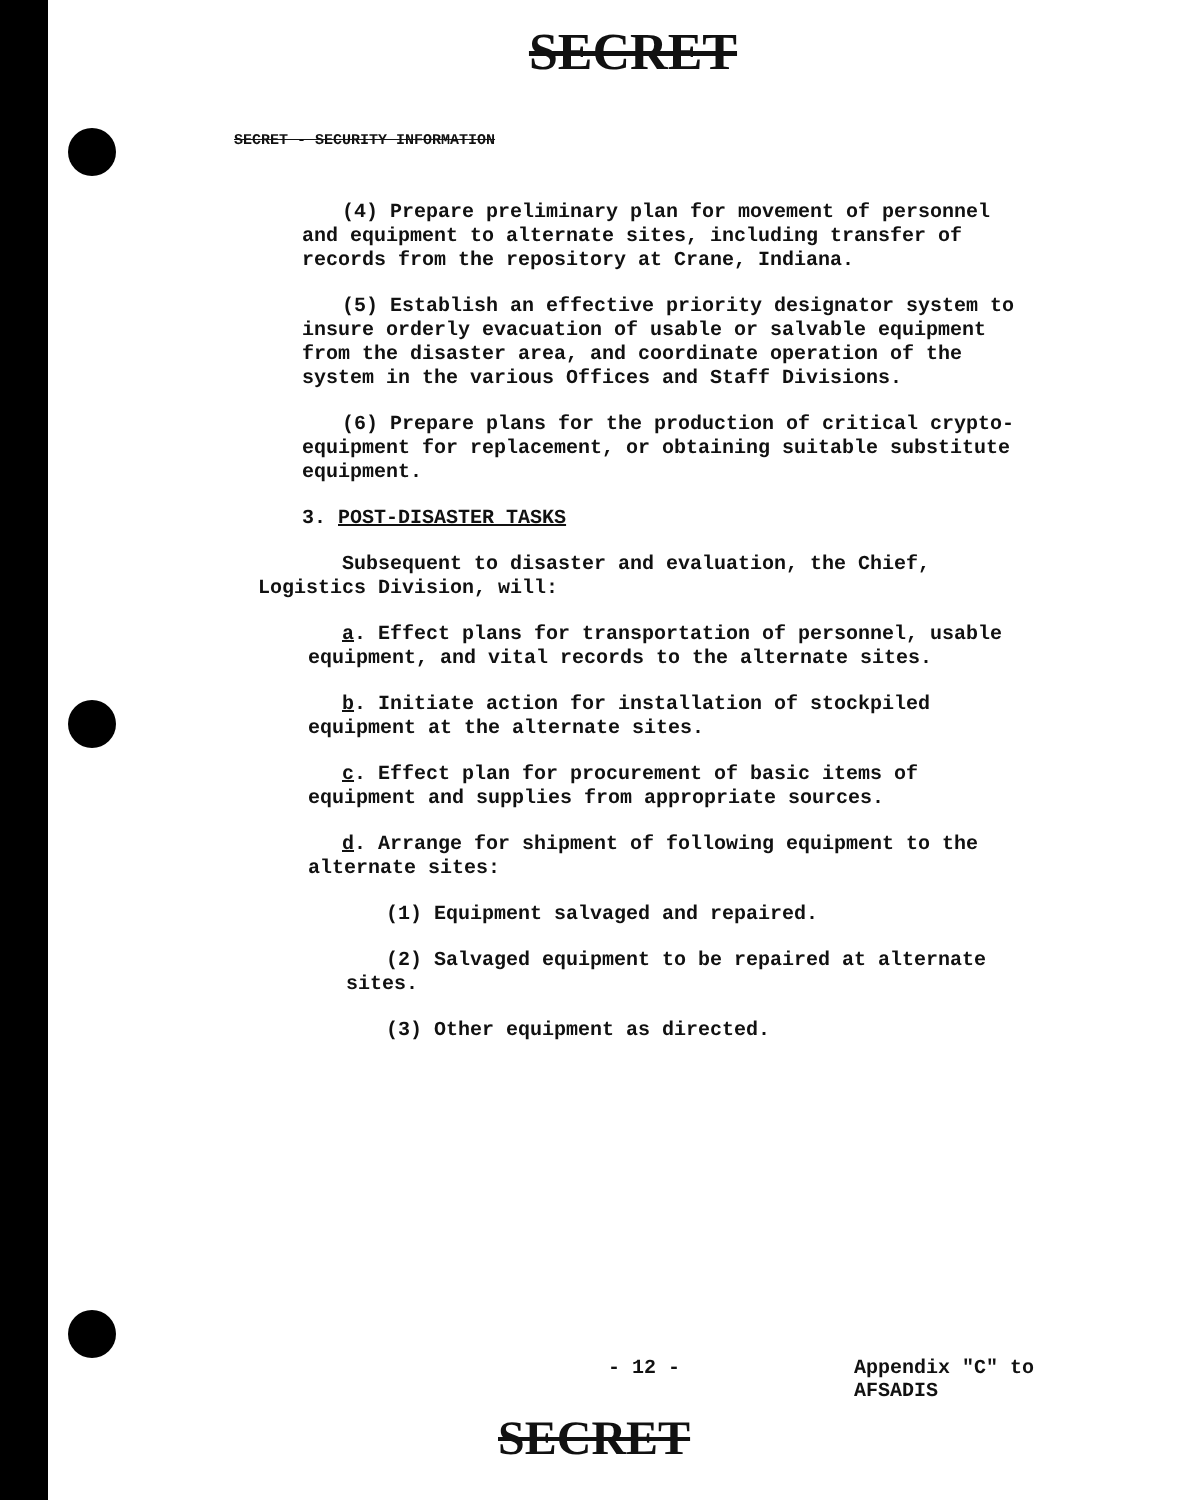SECRET
SECRET - SECURITY INFORMATION
(4) Prepare preliminary plan for movement of personnel and equipment to alternate sites, including transfer of records from the repository at Crane, Indiana.
(5) Establish an effective priority designator system to insure orderly evacuation of usable or salvable equipment from the disaster area, and coordinate operation of the system in the various Offices and Staff Divisions.
(6) Prepare plans for the production of critical crypto-equipment for replacement, or obtaining suitable substitute equipment.
3. POST-DISASTER TASKS
Subsequent to disaster and evaluation, the Chief, Logistics Division, will:
a. Effect plans for transportation of personnel, usable equipment, and vital records to the alternate sites.
b. Initiate action for installation of stockpiled equipment at the alternate sites.
c. Effect plan for procurement of basic items of equipment and supplies from appropriate sources.
d. Arrange for shipment of following equipment to the alternate sites:
(1) Equipment salvaged and repaired.
(2) Salvaged equipment to be repaired at alternate sites.
(3) Other equipment as directed.
- 12 -
Appendix "C" to
AFSADIS
SECRET